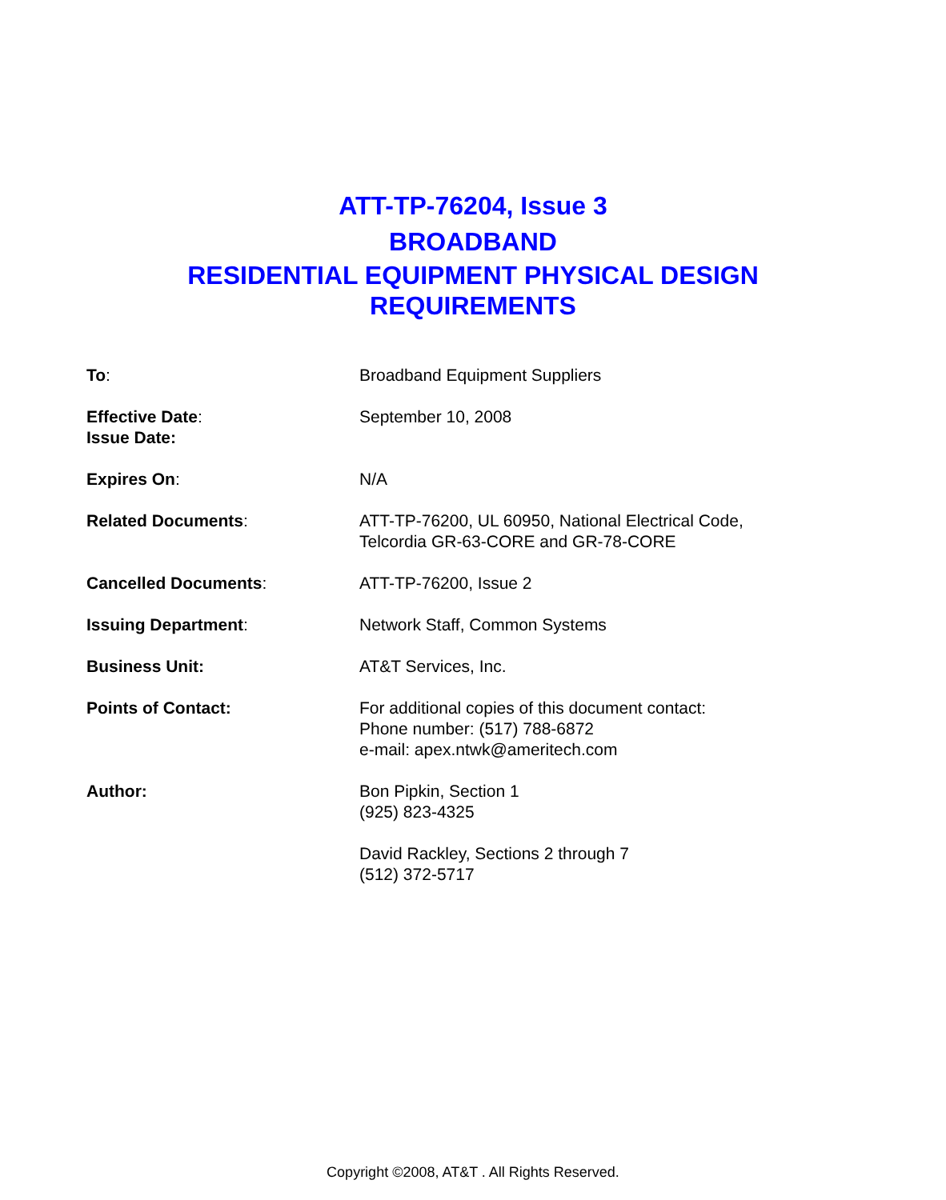ATT-TP-76204, Issue 3
BROADBAND
RESIDENTIAL EQUIPMENT PHYSICAL DESIGN
REQUIREMENTS
| To : | Broadband Equipment Suppliers |
| Effective Date : Issue Date: | September 10, 2008 |
| Expires On : | N/A |
| Related Documents : | ATT-TP-76200, UL 60950, National Electrical Code, Telcordia GR-63-CORE and GR-78-CORE |
| Cancelled Documents : | ATT-TP-76200, Issue 2 |
| Issuing Department : | Network Staff, Common Systems |
| Business Unit: | AT&T Services, Inc. |
| Points of Contact: | For additional copies of this document contact: Phone number: (517) 788-6872 e-mail: apex.ntwk@ameritech.com |
| Author: | Bon Pipkin, Section 1 (925) 823-4325 |
| | David Rackley, Sections 2 through 7 (512) 372-5717 |
Copyright ©2008, AT&T . All Rights Reserved.